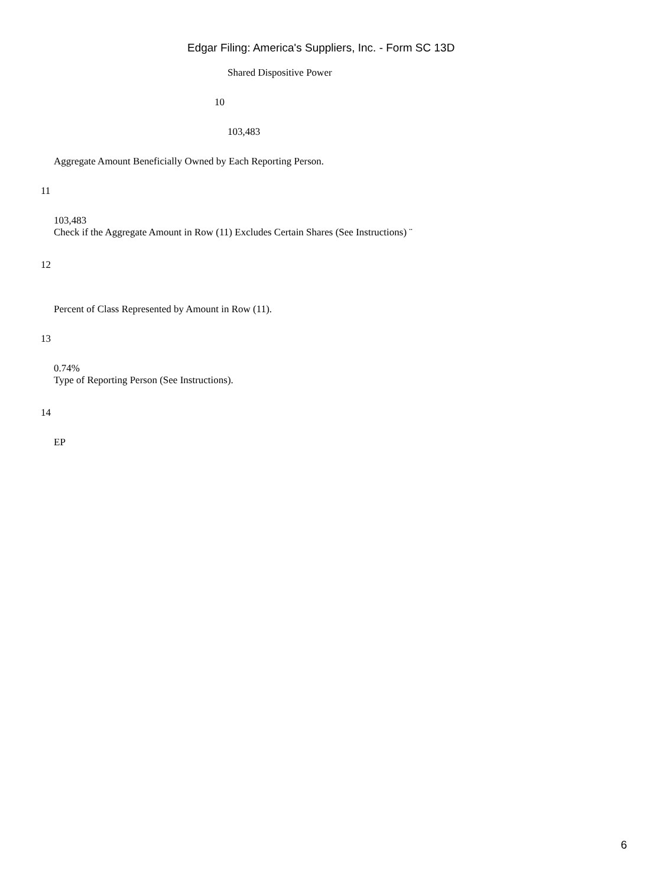Edgar Filing: America's Suppliers, Inc. - Form SC 13D
Shared Dispositive Power
10
103,483
Aggregate Amount Beneficially Owned by Each Reporting Person.
11
103,483
Check if the Aggregate Amount in Row (11) Excludes Certain Shares (See Instructions) ¨
12
Percent of Class Represented by Amount in Row (11).
13
0.74%
Type of Reporting Person (See Instructions).
14
EP
6